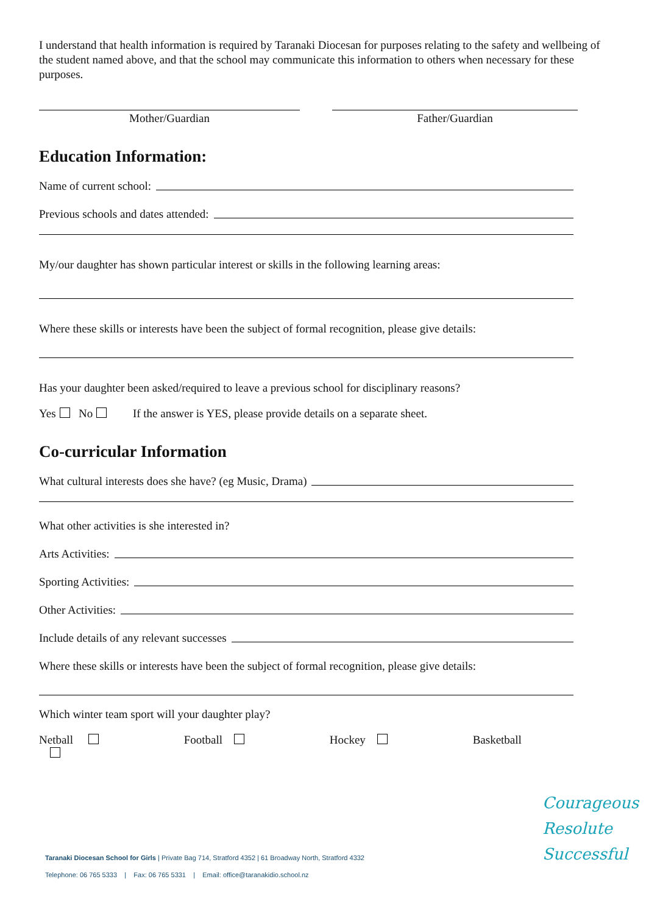I understand that health information is required by Taranaki Diocesan for purposes relating to the safety and wellbeing of the student named above, and that the school may communicate this information to others when necessary for these purposes.
Mother/Guardian Father/Guardian
Education Information:
Name of current school:
Previous schools and dates attended:
My/our daughter has shown particular interest or skills in the following learning areas:
Where these skills or interests have been the subject of formal recognition, please give details:
Has your daughter been asked/required to leave a previous school for disciplinary reasons?
Yes No If the answer is YES, please provide details on a separate sheet.
Co-curricular Information
What cultural interests does she have? (eg Music, Drama)
What other activities is she interested in?
Arts Activities:
Sporting Activities:
Other Activities:
Include details of any relevant successes
Where these skills or interests have been the subject of formal recognition, please give details:
Which winter team sport will your daughter play?
Netball Football Hockey Basketball
Taranaki Diocesan School for Girls | Private Bag 714, Stratford 4352 | 61 Broadway North, Stratford 4332
Telephone: 06 765 5333 | Fax: 06 765 5331 | Email: office@taranakidio.school.nz
Courageous
Resolute
Successful